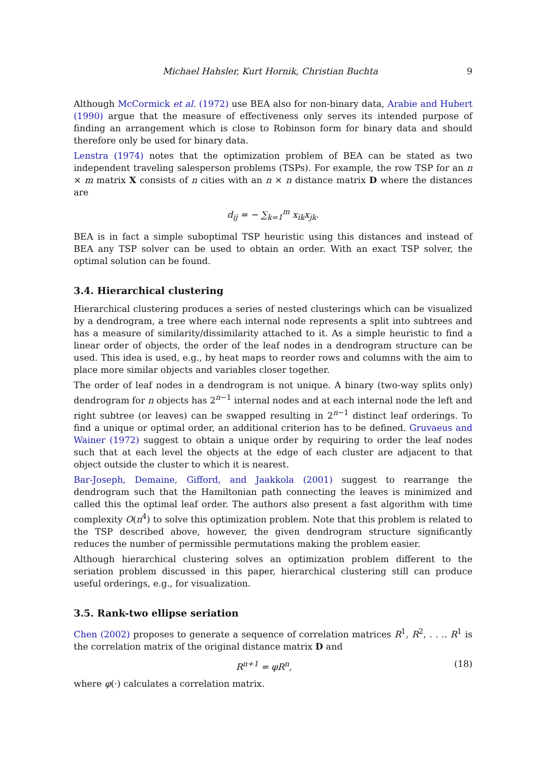Michael Hahsler, Kurt Hornik, Christian Buchta 9
Although McCormick et al. (1972) use BEA also for non-binary data, Arabie and Hubert (1990) argue that the measure of effectiveness only serves its intended purpose of finding an arrangement which is close to Robinson form for binary data and should therefore only be used for binary data.
Lenstra (1974) notes that the optimization problem of BEA can be stated as two independent traveling salesperson problems (TSPs). For example, the row TSP for an n × m matrix X consists of n cities with an n × n distance matrix D where the distances are
d<sub>ij</sub> = − ∑<sub>k=1</sub><sup>m</sup> x<sub>ik</sub>x<sub>jk</sub>.
BEA is in fact a simple suboptimal TSP heuristic using this distances and instead of BEA any TSP solver can be used to obtain an order. With an exact TSP solver, the optimal solution can be found.
3.4. Hierarchical clustering
Hierarchical clustering produces a series of nested clusterings which can be visualized by a dendrogram, a tree where each internal node represents a split into subtrees and has a measure of similarity/dissimilarity attached to it. As a simple heuristic to find a linear order of objects, the order of the leaf nodes in a dendrogram structure can be used. This idea is used, e.g., by heat maps to reorder rows and columns with the aim to place more similar objects and variables closer together.
The order of leaf nodes in a dendrogram is not unique. A binary (two-way splits only) dendrogram for n objects has 2<sup>n−1</sup> internal nodes and at each internal node the left and right subtree (or leaves) can be swapped resulting in 2<sup>n−1</sup> distinct leaf orderings. To find a unique or optimal order, an additional criterion has to be defined. Gruvaeus and Wainer (1972) suggest to obtain a unique order by requiring to order the leaf nodes such that at each level the objects at the edge of each cluster are adjacent to that object outside the cluster to which it is nearest.
Bar-Joseph, Demaine, Gifford, and Jaakkola (2001) suggest to rearrange the dendrogram such that the Hamiltonian path connecting the leaves is minimized and called this the optimal leaf order. The authors also present a fast algorithm with time complexity O(n<sup>4</sup>) to solve this optimization problem. Note that this problem is related to the TSP described above, however, the given dendrogram structure significantly reduces the number of permissible permutations making the problem easier.
Although hierarchical clustering solves an optimization problem different to the seriation problem discussed in this paper, hierarchical clustering still can produce useful orderings, e.g., for visualization.
3.5. Rank-two ellipse seriation
Chen (2002) proposes to generate a sequence of correlation matrices R<sup>1</sup>, R<sup>2</sup>, . . .. R<sup>1</sup> is the correlation matrix of the original distance matrix D and
R<sup>n+1</sup> = φR<sup>n</sup>, (18)
where φ(·) calculates a correlation matrix.